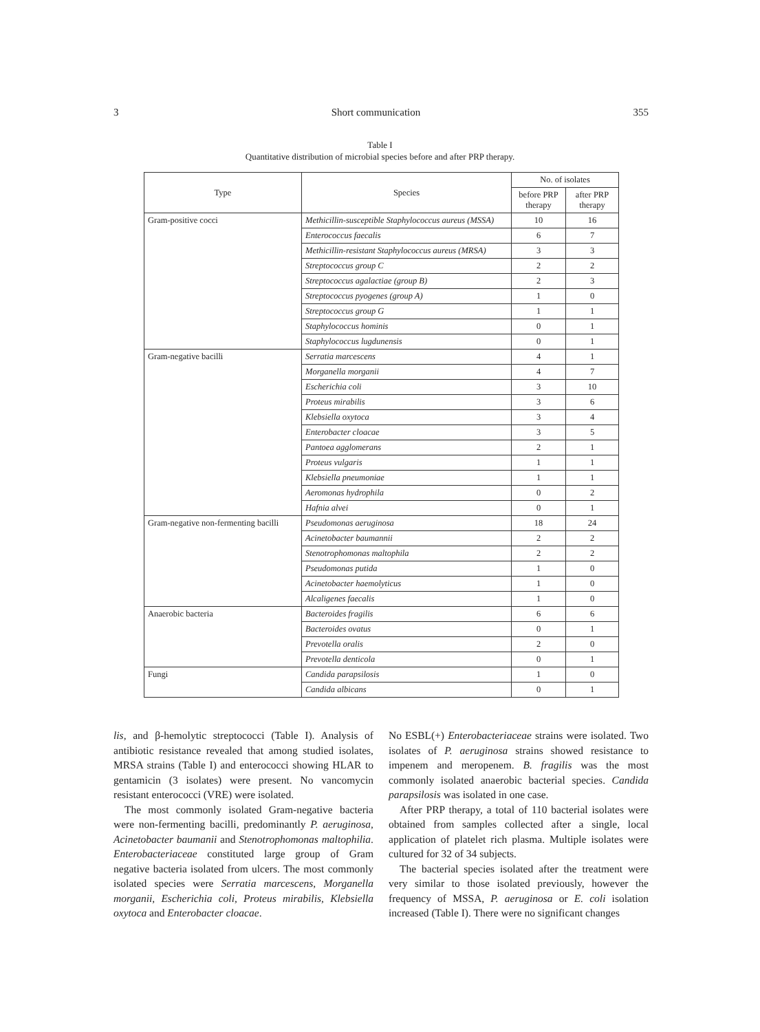3 Short communication 355
Table I
Quantitative distribution of microbial species before and after PRP therapy.
| Type | Species | No. of isolates | |
| --- | --- | --- | --- |
| | | before PRP therapy | after PRP therapy |
| Gram-positive cocci | Methicillin-susceptible Staphylococcus aureus (MSSA) | 10 | 16 |
| | Enterococcus faecalis | 6 | 7 |
| | Methicillin-resistant Staphylococcus aureus (MRSA) | 3 | 3 |
| | Streptococcus group C | 2 | 2 |
| | Streptococcus agalactiae (group B) | 2 | 3 |
| | Streptococcus pyogenes (group A) | 1 | 0 |
| | Streptococcus group G | 1 | 1 |
| | Staphylococcus hominis | 0 | 1 |
| | Staphylococcus lugdunensis | 0 | 1 |
| Gram-negative bacilli | Serratia marcescens | 4 | 1 |
| | Morganella morganii | 4 | 7 |
| | Escherichia coli | 3 | 10 |
| | Proteus mirabilis | 3 | 6 |
| | Klebsiella oxytoca | 3 | 4 |
| | Enterobacter cloacae | 3 | 5 |
| | Pantoea agglomerans | 2 | 1 |
| | Proteus vulgaris | 1 | 1 |
| | Klebsiella pneumoniae | 1 | 1 |
| | Aeromonas hydrophila | 0 | 2 |
| | Hafnia alvei | 0 | 1 |
| Gram-negative non-fermenting bacilli | Pseudomonas aeruginosa | 18 | 24 |
| | Acinetobacter baumannii | 2 | 2 |
| | Stenotrophomonas maltophila | 2 | 2 |
| | Pseudomonas putida | 1 | 0 |
| | Acinetobacter haemolyticus | 1 | 0 |
| | Alcaligenes faecalis | 1 | 0 |
| Anaerobic bacteria | Bacteroides fragilis | 6 | 6 |
| | Bacteroides ovatus | 0 | 1 |
| | Prevotella oralis | 2 | 0 |
| | Prevotella denticola | 0 | 1 |
| Fungi | Candida parapsilosis | 1 | 0 |
| | Candida albicans | 0 | 1 |
lis, and β-hemolytic streptococci (Table I). Analysis of antibiotic resistance revealed that among studied isolates, MRSA strains (Table I) and enterococci showing HLAR to gentamicin (3 isolates) were present. No vancomycin resistant enterococci (VRE) were isolated.
The most commonly isolated Gram-negative bacteria were non-fermenting bacilli, predominantly P. aeruginosa, Acinetobacter baumanii and Stenotrophomonas maltophilia. Enterobacteriaceae constituted large group of Gram negative bacteria isolated from ulcers. The most commonly isolated species were Serratia marcescens, Morganella morganii, Escherichia coli, Proteus mirabilis, Klebsiella oxytoca and Enterobacter cloacae.
No ESBL(+) Enterobacteriaceae strains were isolated. Two isolates of P. aeruginosa strains showed resistance to impenem and meropenem. B. fragilis was the most commonly isolated anaerobic bacterial species. Candida parapsilosis was isolated in one case.
After PRP therapy, a total of 110 bacterial isolates were obtained from samples collected after a single, local application of platelet rich plasma. Multiple isolates were cultured for 32 of 34 subjects.
The bacterial species isolated after the treatment were very similar to those isolated previously, however the frequency of MSSA, P. aeruginosa or E. coli isolation increased (Table I). There were no significant changes